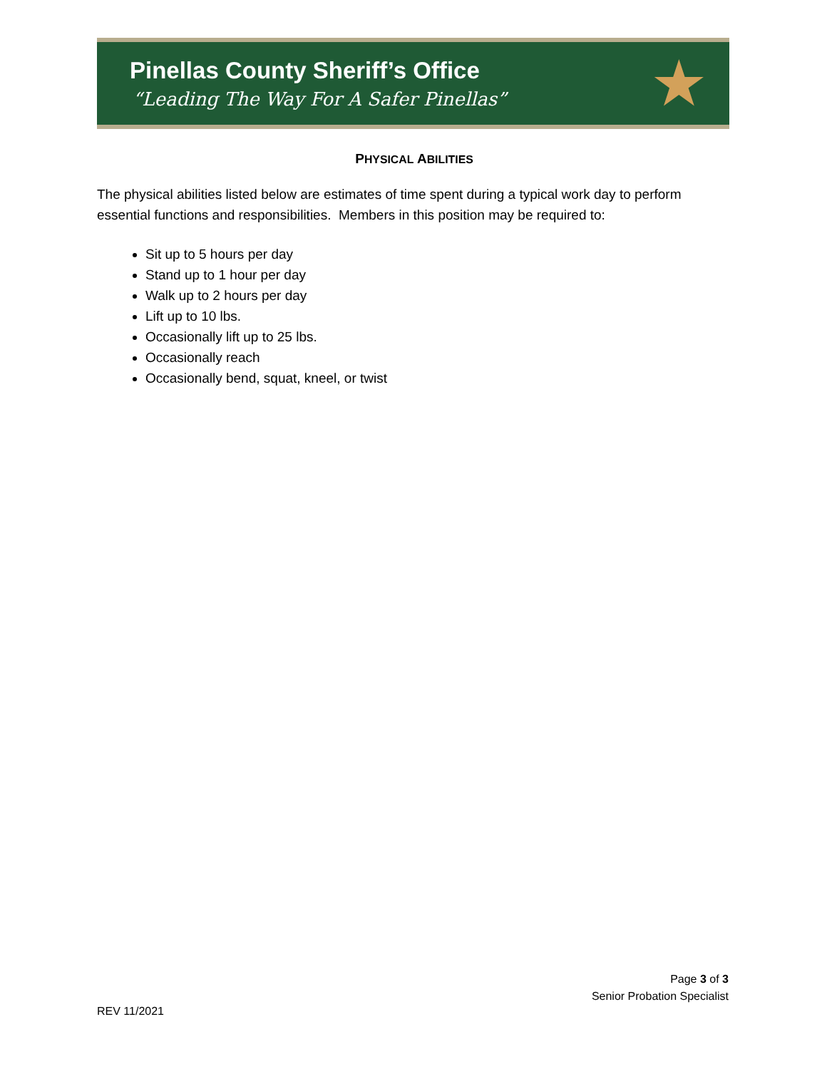Pinellas County Sheriff’s Office
“Leading The Way For A Safer Pinellas”
★
PHYSICAL ABILITIES
The physical abilities listed below are estimates of time spent during a typical work day to perform essential functions and responsibilities. Members in this position may be required to:
Sit up to 5 hours per day
Stand up to 1 hour per day
Walk up to 2 hours per day
Lift up to 10 lbs.
Occasionally lift up to 25 lbs.
Occasionally reach
Occasionally bend, squat, kneel, or twist
Page 3 of 3
Senior Probation Specialist
REV 11/2021